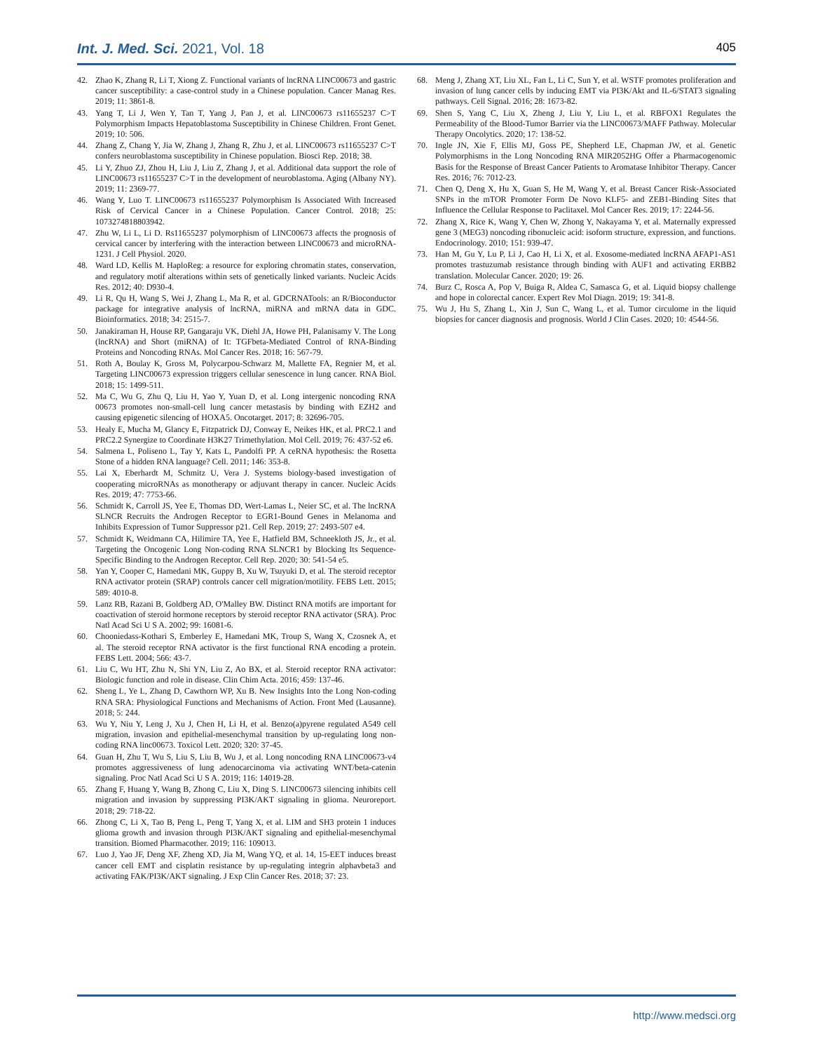Int. J. Med. Sci. 2021, Vol. 18 405
42. Zhao K, Zhang R, Li T, Xiong Z. Functional variants of lncRNA LINC00673 and gastric cancer susceptibility: a case-control study in a Chinese population. Cancer Manag Res. 2019; 11: 3861-8.
43. Yang T, Li J, Wen Y, Tan T, Yang J, Pan J, et al. LINC00673 rs11655237 C>T Polymorphism Impacts Hepatoblastoma Susceptibility in Chinese Children. Front Genet. 2019; 10: 506.
44. Zhang Z, Chang Y, Jia W, Zhang J, Zhang R, Zhu J, et al. LINC00673 rs11655237 C>T confers neuroblastoma susceptibility in Chinese population. Biosci Rep. 2018; 38.
45. Li Y, Zhuo ZJ, Zhou H, Liu J, Liu Z, Zhang J, et al. Additional data support the role of LINC00673 rs11655237 C>T in the development of neuroblastoma. Aging (Albany NY). 2019; 11: 2369-77.
46. Wang Y, Luo T. LINC00673 rs11655237 Polymorphism Is Associated With Increased Risk of Cervical Cancer in a Chinese Population. Cancer Control. 2018; 25: 1073274818803942.
47. Zhu W, Li L, Li D. Rs11655237 polymorphism of LINC00673 affects the prognosis of cervical cancer by interfering with the interaction between LINC00673 and microRNA-1231. J Cell Physiol. 2020.
48. Ward LD, Kellis M. HaploReg: a resource for exploring chromatin states, conservation, and regulatory motif alterations within sets of genetically linked variants. Nucleic Acids Res. 2012; 40: D930-4.
49. Li R, Qu H, Wang S, Wei J, Zhang L, Ma R, et al. GDCRNATools: an R/Bioconductor package for integrative analysis of lncRNA, miRNA and mRNA data in GDC. Bioinformatics. 2018; 34: 2515-7.
50. Janakiraman H, House RP, Gangaraju VK, Diehl JA, Howe PH, Palanisamy V. The Long (lncRNA) and Short (miRNA) of It: TGFbeta-Mediated Control of RNA-Binding Proteins and Noncoding RNAs. Mol Cancer Res. 2018; 16: 567-79.
51. Roth A, Boulay K, Gross M, Polycarpou-Schwarz M, Mallette FA, Regnier M, et al. Targeting LINC00673 expression triggers cellular senescence in lung cancer. RNA Biol. 2018; 15: 1499-511.
52. Ma C, Wu G, Zhu Q, Liu H, Yao Y, Yuan D, et al. Long intergenic noncoding RNA 00673 promotes non-small-cell lung cancer metastasis by binding with EZH2 and causing epigenetic silencing of HOXA5. Oncotarget. 2017; 8: 32696-705.
53. Healy E, Mucha M, Glancy E, Fitzpatrick DJ, Conway E, Neikes HK, et al. PRC2.1 and PRC2.2 Synergize to Coordinate H3K27 Trimethylation. Mol Cell. 2019; 76: 437-52 e6.
54. Salmena L, Poliseno L, Tay Y, Kats L, Pandolfi PP. A ceRNA hypothesis: the Rosetta Stone of a hidden RNA language? Cell. 2011; 146: 353-8.
55. Lai X, Eberhardt M, Schmitz U, Vera J. Systems biology-based investigation of cooperating microRNAs as monotherapy or adjuvant therapy in cancer. Nucleic Acids Res. 2019; 47: 7753-66.
56. Schmidt K, Carroll JS, Yee E, Thomas DD, Wert-Lamas L, Neier SC, et al. The lncRNA SLNCR Recruits the Androgen Receptor to EGR1-Bound Genes in Melanoma and Inhibits Expression of Tumor Suppressor p21. Cell Rep. 2019; 27: 2493-507 e4.
57. Schmidt K, Weidmann CA, Hilimire TA, Yee E, Hatfield BM, Schneekloth JS, Jr., et al. Targeting the Oncogenic Long Non-coding RNA SLNCR1 by Blocking Its Sequence-Specific Binding to the Androgen Receptor. Cell Rep. 2020; 30: 541-54 e5.
58. Yan Y, Cooper C, Hamedani MK, Guppy B, Xu W, Tsuyuki D, et al. The steroid receptor RNA activator protein (SRAP) controls cancer cell migration/motility. FEBS Lett. 2015; 589: 4010-8.
59. Lanz RB, Razani B, Goldberg AD, O'Malley BW. Distinct RNA motifs are important for coactivation of steroid hormone receptors by steroid receptor RNA activator (SRA). Proc Natl Acad Sci U S A. 2002; 99: 16081-6.
60. Chooniedass-Kothari S, Emberley E, Hamedani MK, Troup S, Wang X, Czosnek A, et al. The steroid receptor RNA activator is the first functional RNA encoding a protein. FEBS Lett. 2004; 566: 43-7.
61. Liu C, Wu HT, Zhu N, Shi YN, Liu Z, Ao BX, et al. Steroid receptor RNA activator: Biologic function and role in disease. Clin Chim Acta. 2016; 459: 137-46.
62. Sheng L, Ye L, Zhang D, Cawthorn WP, Xu B. New Insights Into the Long Non-coding RNA SRA: Physiological Functions and Mechanisms of Action. Front Med (Lausanne). 2018; 5: 244.
63. Wu Y, Niu Y, Leng J, Xu J, Chen H, Li H, et al. Benzo(a)pyrene regulated A549 cell migration, invasion and epithelial-mesenchymal transition by up-regulating long non-coding RNA linc00673. Toxicol Lett. 2020; 320: 37-45.
64. Guan H, Zhu T, Wu S, Liu S, Liu B, Wu J, et al. Long noncoding RNA LINC00673-v4 promotes aggressiveness of lung adenocarcinoma via activating WNT/beta-catenin signaling. Proc Natl Acad Sci U S A. 2019; 116: 14019-28.
65. Zhang F, Huang Y, Wang B, Zhong C, Liu X, Ding S. LINC00673 silencing inhibits cell migration and invasion by suppressing PI3K/AKT signaling in glioma. Neuroreport. 2018; 29: 718-22.
66. Zhong C, Li X, Tao B, Peng L, Peng T, Yang X, et al. LIM and SH3 protein 1 induces glioma growth and invasion through PI3K/AKT signaling and epithelial-mesenchymal transition. Biomed Pharmacother. 2019; 116: 109013.
67. Luo J, Yao JF, Deng XF, Zheng XD, Jia M, Wang YQ, et al. 14, 15-EET induces breast cancer cell EMT and cisplatin resistance by up-regulating integrin alphavbeta3 and activating FAK/PI3K/AKT signaling. J Exp Clin Cancer Res. 2018; 37: 23.
68. Meng J, Zhang XT, Liu XL, Fan L, Li C, Sun Y, et al. WSTF promotes proliferation and invasion of lung cancer cells by inducing EMT via PI3K/Akt and IL-6/STAT3 signaling pathways. Cell Signal. 2016; 28: 1673-82.
69. Shen S, Yang C, Liu X, Zheng J, Liu Y, Liu L, et al. RBFOX1 Regulates the Permeability of the Blood-Tumor Barrier via the LINC00673/MAFF Pathway. Molecular Therapy Oncolytics. 2020; 17: 138-52.
70. Ingle JN, Xie F, Ellis MJ, Goss PE, Shepherd LE, Chapman JW, et al. Genetic Polymorphisms in the Long Noncoding RNA MIR2052HG Offer a Pharmacogenomic Basis for the Response of Breast Cancer Patients to Aromatase Inhibitor Therapy. Cancer Res. 2016; 76: 7012-23.
71. Chen Q, Deng X, Hu X, Guan S, He M, Wang Y, et al. Breast Cancer Risk-Associated SNPs in the mTOR Promoter Form De Novo KLF5- and ZEB1-Binding Sites that Influence the Cellular Response to Paclitaxel. Mol Cancer Res. 2019; 17: 2244-56.
72. Zhang X, Rice K, Wang Y, Chen W, Zhong Y, Nakayama Y, et al. Maternally expressed gene 3 (MEG3) noncoding ribonucleic acid: isoform structure, expression, and functions. Endocrinology. 2010; 151: 939-47.
73. Han M, Gu Y, Lu P, Li J, Cao H, Li X, et al. Exosome-mediated lncRNA AFAP1-AS1 promotes trastuzumab resistance through binding with AUF1 and activating ERBB2 translation. Molecular Cancer. 2020; 19: 26.
74. Burz C, Rosca A, Pop V, Buiga R, Aldea C, Samasca G, et al. Liquid biopsy challenge and hope in colorectal cancer. Expert Rev Mol Diagn. 2019; 19: 341-8.
75. Wu J, Hu S, Zhang L, Xin J, Sun C, Wang L, et al. Tumor circulome in the liquid biopsies for cancer diagnosis and prognosis. World J Clin Cases. 2020; 10: 4544-56.
http://www.medsci.org